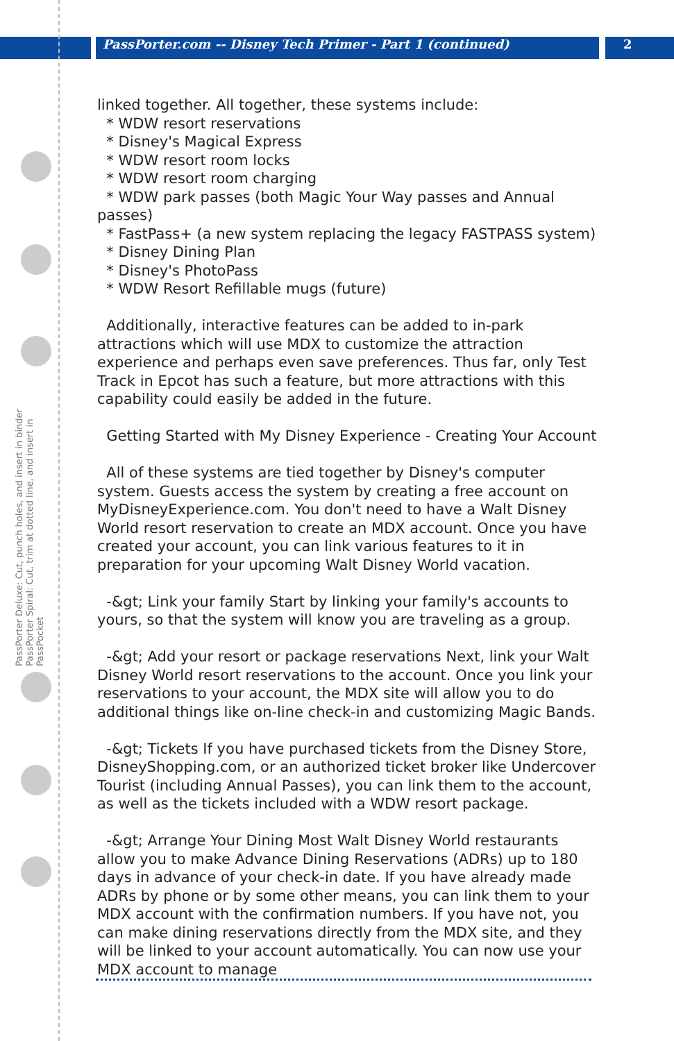PassPorter.com -- Disney Tech Primer - Part 1 (continued)
2
PassPorter Deluxe: Cut, punch holes, and insert in binder
PassPorter Spiral: Cut, trim at dotted line, and insert in PassPocket
linked together. All together, these systems include:
* WDW resort reservations
* Disney's Magical Express
* WDW resort room locks
* WDW resort room charging
* WDW park passes (both Magic Your Way passes and Annual passes)
* FastPass+ (a new system replacing the legacy FASTPASS system)
* Disney Dining Plan
* Disney's PhotoPass
* WDW Resort Refillable mugs (future)
Additionally, interactive features can be added to in-park attractions which will use MDX to customize the attraction experience and perhaps even save preferences. Thus far, only Test Track in Epcot has such a feature, but more attractions with this capability could easily be added in the future.
Getting Started with My Disney Experience - Creating Your Account
All of these systems are tied together by Disney's computer system. Guests access the system by creating a free account on MyDisneyExperience.com. You don't need to have a Walt Disney World resort reservation to create an MDX account. Once you have created your account, you can link various features to it in preparation for your upcoming Walt Disney World vacation.
-&gt; Link your family Start by linking your family's accounts to yours, so that the system will know you are traveling as a group.
-&gt; Add your resort or package reservations Next, link your Walt Disney World resort reservations to the account. Once you link your reservations to your account, the MDX site will allow you to do additional things like on-line check-in and customizing Magic Bands.
-&gt; Tickets If you have purchased tickets from the Disney Store, DisneyShopping.com, or an authorized ticket broker like Undercover Tourist (including Annual Passes), you can link them to the account, as well as the tickets included with a WDW resort package.
-&gt; Arrange Your Dining Most Walt Disney World restaurants allow you to make Advance Dining Reservations (ADRs) up to 180 days in advance of your check-in date. If you have already made ADRs by phone or by some other means, you can link them to your MDX account with the confirmation numbers. If you have not, you can make dining reservations directly from the MDX site, and they will be linked to your account automatically. You can now use your MDX account to manage